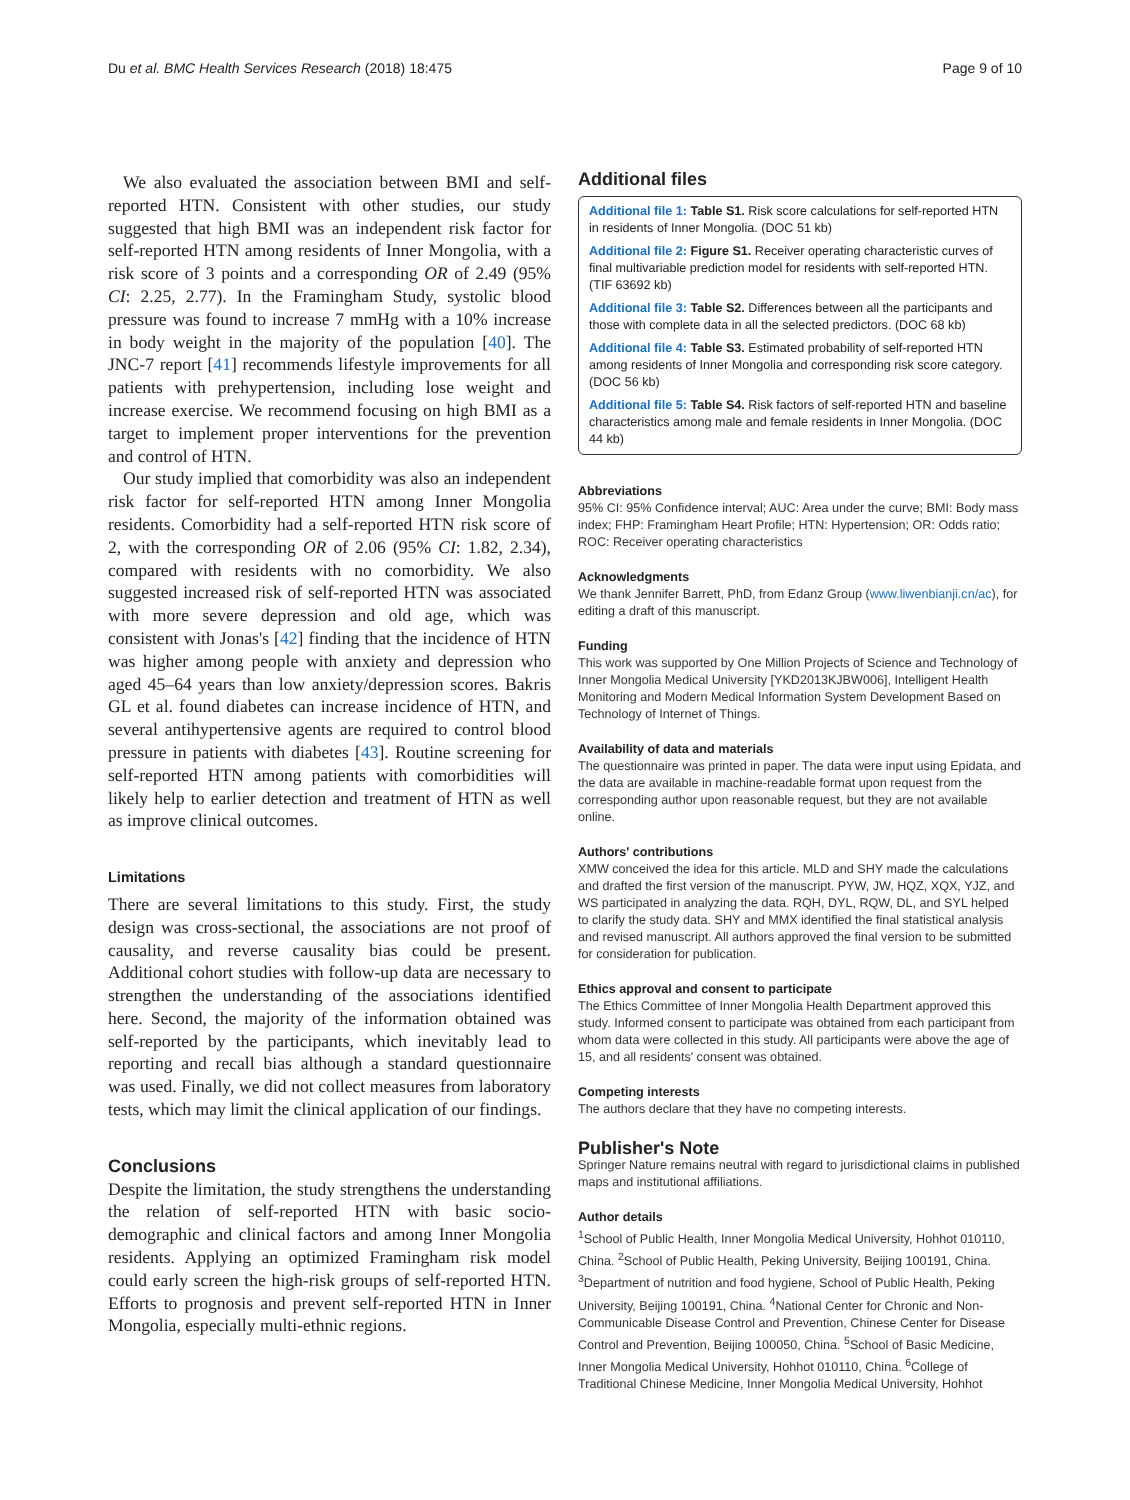Du et al. BMC Health Services Research (2018) 18:475 Page 9 of 10
We also evaluated the association between BMI and self-reported HTN. Consistent with other studies, our study suggested that high BMI was an independent risk factor for self-reported HTN among residents of Inner Mongolia, with a risk score of 3 points and a corresponding OR of 2.49 (95% CI: 2.25, 2.77). In the Framingham Study, systolic blood pressure was found to increase 7 mmHg with a 10% increase in body weight in the majority of the population [40]. The JNC-7 report [41] recommends lifestyle improvements for all patients with prehypertension, including lose weight and increase exercise. We recommend focusing on high BMI as a target to implement proper interventions for the prevention and control of HTN.
Our study implied that comorbidity was also an independent risk factor for self-reported HTN among Inner Mongolia residents. Comorbidity had a self-reported HTN risk score of 2, with the corresponding OR of 2.06 (95% CI: 1.82, 2.34), compared with residents with no comorbidity. We also suggested increased risk of self-reported HTN was associated with more severe depression and old age, which was consistent with Jonas's [42] finding that the incidence of HTN was higher among people with anxiety and depression who aged 45–64 years than low anxiety/depression scores. Bakris GL et al. found diabetes can increase incidence of HTN, and several antihypertensive agents are required to control blood pressure in patients with diabetes [43]. Routine screening for self-reported HTN among patients with comorbidities will likely help to earlier detection and treatment of HTN as well as improve clinical outcomes.
Limitations
There are several limitations to this study. First, the study design was cross-sectional, the associations are not proof of causality, and reverse causality bias could be present. Additional cohort studies with follow-up data are necessary to strengthen the understanding of the associations identified here. Second, the majority of the information obtained was self-reported by the participants, which inevitably lead to reporting and recall bias although a standard questionnaire was used. Finally, we did not collect measures from laboratory tests, which may limit the clinical application of our findings.
Conclusions
Despite the limitation, the study strengthens the understanding the relation of self-reported HTN with basic socio-demographic and clinical factors and among Inner Mongolia residents. Applying an optimized Framingham risk model could early screen the high-risk groups of self-reported HTN. Efforts to prognosis and prevent self-reported HTN in Inner Mongolia, especially multi-ethnic regions.
Additional files
Additional file 1: Table S1. Risk score calculations for self-reported HTN in residents of Inner Mongolia. (DOC 51 kb)
Additional file 2: Figure S1. Receiver operating characteristic curves of final multivariable prediction model for residents with self-reported HTN. (TIF 63692 kb)
Additional file 3: Table S2. Differences between all the participants and those with complete data in all the selected predictors. (DOC 68 kb)
Additional file 4: Table S3. Estimated probability of self-reported HTN among residents of Inner Mongolia and corresponding risk score category. (DOC 56 kb)
Additional file 5: Table S4. Risk factors of self-reported HTN and baseline characteristics among male and female residents in Inner Mongolia. (DOC 44 kb)
Abbreviations
95% CI: 95% Confidence interval; AUC: Area under the curve; BMI: Body mass index; FHP: Framingham Heart Profile; HTN: Hypertension; OR: Odds ratio; ROC: Receiver operating characteristics
Acknowledgments
We thank Jennifer Barrett, PhD, from Edanz Group (www.liwenbianji.cn/ac), for editing a draft of this manuscript.
Funding
This work was supported by One Million Projects of Science and Technology of Inner Mongolia Medical University [YKD2013KJBW006], Intelligent Health Monitoring and Modern Medical Information System Development Based on Technology of Internet of Things.
Availability of data and materials
The questionnaire was printed in paper. The data were input using Epidata, and the data are available in machine-readable format upon request from the corresponding author upon reasonable request, but they are not available online.
Authors' contributions
XMW conceived the idea for this article. MLD and SHY made the calculations and drafted the first version of the manuscript. PYW, JW, HQZ, XQX, YJZ, and WS participated in analyzing the data. RQH, DYL, RQW, DL, and SYL helped to clarify the study data. SHY and MMX identified the final statistical analysis and revised manuscript. All authors approved the final version to be submitted for consideration for publication.
Ethics approval and consent to participate
The Ethics Committee of Inner Mongolia Health Department approved this study. Informed consent to participate was obtained from each participant from whom data were collected in this study. All participants were above the age of 15, and all residents' consent was obtained.
Competing interests
The authors declare that they have no competing interests.
Publisher's Note
Springer Nature remains neutral with regard to jurisdictional claims in published maps and institutional affiliations.
Author details
<sup>1</sup> School of Public Health, Inner Mongolia Medical University, Hohhot 010110, China. <sup>2</sup>School of Public Health, Peking University, Beijing 100191, China. <sup>3</sup>Department of nutrition and food hygiene, School of Public Health, Peking University, Beijing 100191, China. <sup>4</sup>National Center for Chronic and Non-Communicable Disease Control and Prevention, Chinese Center for Disease Control and Prevention, Beijing 100050, China. <sup>5</sup>School of Basic Medicine, Inner Mongolia Medical University, Hohhot 010110, China. <sup>6</sup>College of Traditional Chinese Medicine, Inner Mongolia Medical University, Hohhot